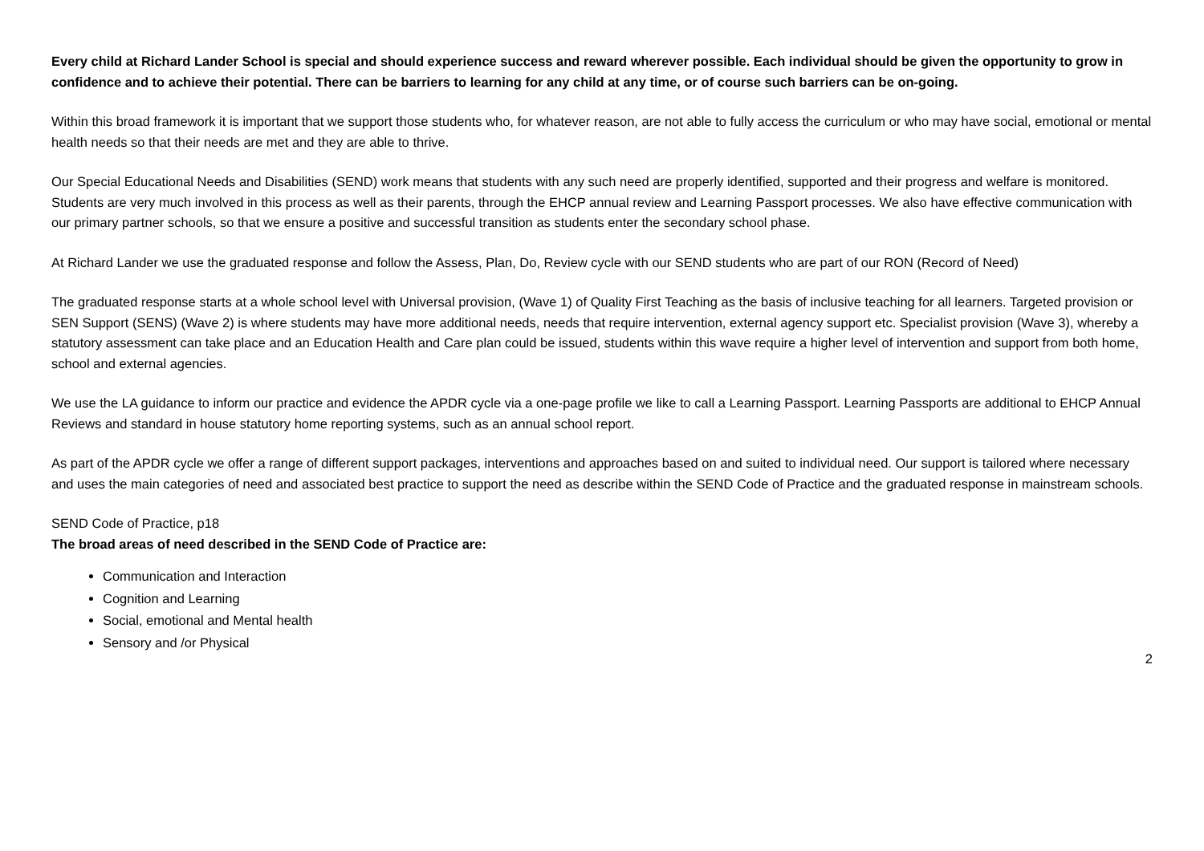Every child at Richard Lander School is special and should experience success and reward wherever possible. Each individual should be given the opportunity to grow in confidence and to achieve their potential. There can be barriers to learning for any child at any time, or of course such barriers can be on-going.
Within this broad framework it is important that we support those students who, for whatever reason, are not able to fully access the curriculum or who may have social, emotional or mental health needs so that their needs are met and they are able to thrive.
Our Special Educational Needs and Disabilities (SEND) work means that students with any such need are properly identified, supported and their progress and welfare is monitored. Students are very much involved in this process as well as their parents, through the EHCP annual review and Learning Passport processes. We also have effective communication with our primary partner schools, so that we ensure a positive and successful transition as students enter the secondary school phase.
At Richard Lander we use the graduated response and follow the Assess, Plan, Do, Review cycle with our SEND students who are part of our RON (Record of Need)
The graduated response starts at a whole school level with Universal provision, (Wave 1) of Quality First Teaching as the basis of inclusive teaching for all learners. Targeted provision or SEN Support (SENS) (Wave 2) is where students may have more additional needs, needs that require intervention, external agency support etc. Specialist provision (Wave 3), whereby a statutory assessment can take place and an Education Health and Care plan could be issued, students within this wave require a higher level of intervention and support from both home, school and external agencies.
We use the LA guidance to inform our practice and evidence the APDR cycle via a one-page profile we like to call a Learning Passport. Learning Passports are additional to EHCP Annual Reviews and standard in house statutory home reporting systems, such as an annual school report.
As part of the APDR cycle we offer a range of different support packages, interventions and approaches based on and suited to individual need. Our support is tailored where necessary and uses the main categories of need and associated best practice to support the need as describe within the SEND Code of Practice and the graduated response in mainstream schools.
SEND Code of Practice, p18
The broad areas of need described in the SEND Code of Practice are:
Communication and Interaction
Cognition and Learning
Social, emotional and Mental health
Sensory and /or Physical
2